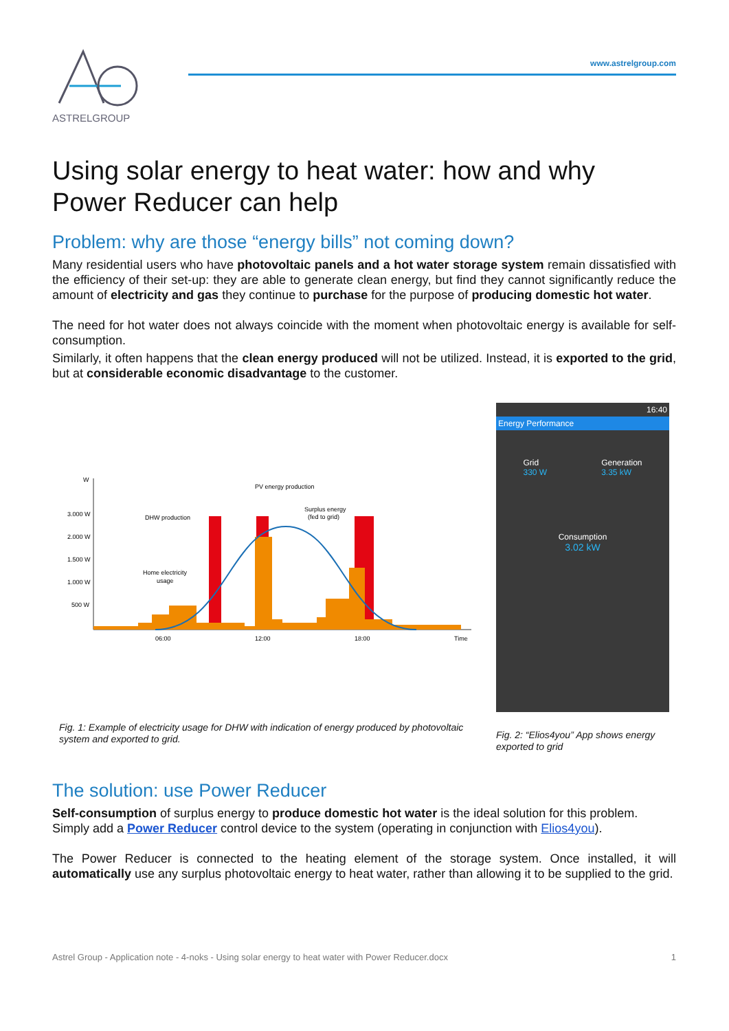ASTRELGROUP
www.astrelgroup.com
Using solar energy to heat water: how and why Power Reducer can help
Problem: why are those “energy bills” not coming down?
Many residential users who have photovoltaic panels and a hot water storage system remain dissatisfied with the efficiency of their set-up: they are able to generate clean energy, but find they cannot significantly reduce the amount of electricity and gas they continue to purchase for the purpose of producing domestic hot water.
The need for hot water does not always coincide with the moment when photovoltaic energy is available for self-consumption.
Similarly, it often happens that the clean energy produced will not be utilized. Instead, it is exported to the grid, but at considerable economic disadvantage to the customer.
W
3.000 W
2.000 W
1.500 W
1.000 W
500 W
PV energy production
DHW production
Surplus energy
(fed to grid)
Home electricity
usage
06:00
12:00
18:00
Time
Fig. 1: Example of electricity usage for DHW with indication of energy produced by photovoltaic system and exported to grid.
16:40
Energy Performance
Grid
330 W Generation
3.35 kW
Consumption
3.02 kW
Fig. 2: “Elios4you” App shows energy exported to grid
The solution: use Power Reducer
Self-consumption of surplus energy to produce domestic hot water is the ideal solution for this problem.
Simply add a Power Reducer control device to the system (operating in conjunction with Elios4you).
The Power Reducer is connected to the heating element of the storage system. Once installed, it will automatically use any surplus photovoltaic energy to heat water, rather than allowing it to be supplied to the grid.
Astrel Group - Application note - 4-noks - Using solar energy to heat water with Power Reducer.docx 1